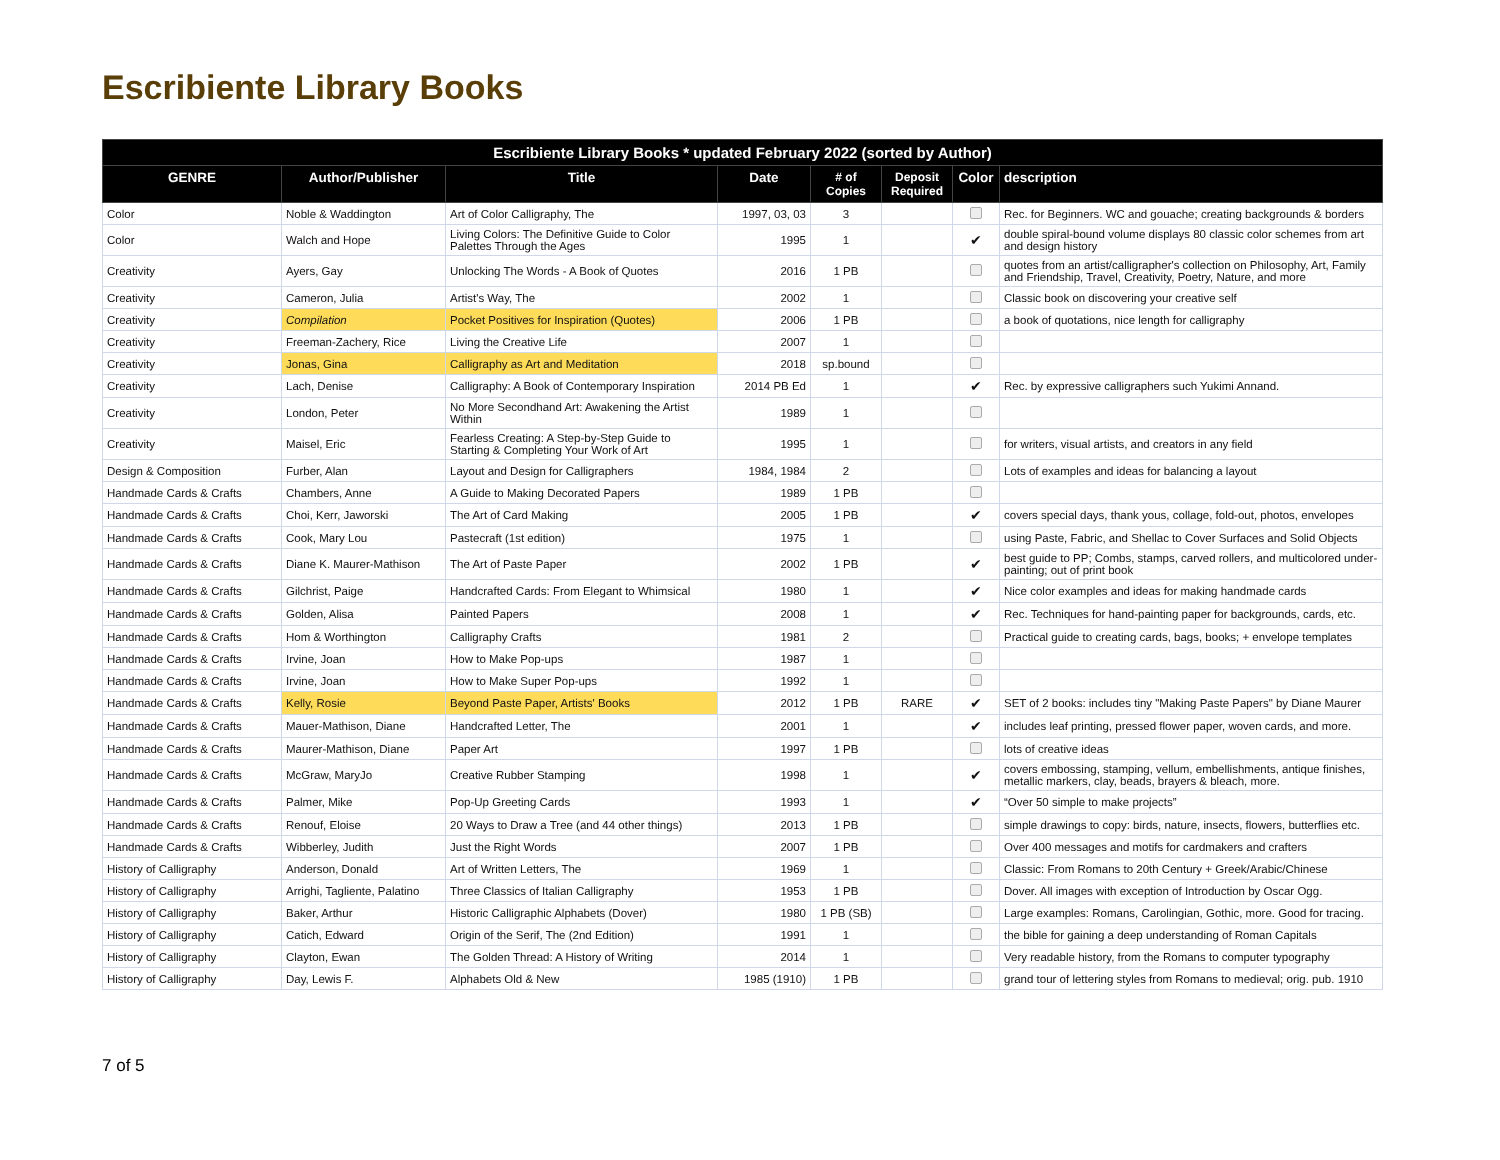Escribiente Library Books
| Escribiente Library Books * updated February 2022 (sorted by Author) | | | | | | | |
| --- | --- | --- | --- | --- | --- | --- | --- |
| GENRE | Author/Publisher | Title | Date | # of Copies | Deposit Required | Color | description |
| Color | Noble & Waddington | Art of Color Calligraphy, The | 1997, 03, 03 | 3 | | | Rec. for Beginners. WC and gouache; creating backgrounds & borders |
| Color | Walch and Hope | Living Colors: The Definitive Guide to Color Palettes Through the Ages | 1995 | 1 | | ✔ | double spiral-bound volume displays 80 classic color schemes from art and design history |
| Creativity | Ayers, Gay | Unlocking The Words - A Book of Quotes | 2016 | 1 PB | | | quotes from an artist/calligrapher's collection on Philosophy, Art, Family and Friendship, Travel, Creativity, Poetry, Nature, and more |
| Creativity | Cameron, Julia | Artist's Way, The | 2002 | 1 | | | Classic book on discovering your creative self |
| Creativity | Compilation | Pocket Positives for Inspiration (Quotes) | 2006 | 1 PB | | | a book of quotations, nice length for calligraphy |
| Creativity | Freeman-Zachery, Rice | Living the Creative Life | 2007 | 1 | | | |
| Creativity | Jonas, Gina | Calligraphy as Art and Meditation | 2018 | sp.bound | | | |
| Creativity | Lach, Denise | Calligraphy: A Book of Contemporary Inspiration | 2014 PB Ed | 1 | | ✔ | Rec. by expressive calligraphers such Yukimi Annand. |
| Creativity | London, Peter | No More Secondhand Art: Awakening the Artist Within | 1989 | 1 | | | |
| Creativity | Maisel, Eric | Fearless Creating: A Step-by-Step Guide to Starting & Completing Your Work of Art | 1995 | 1 | | | for writers, visual artists, and creators in any field |
| Design & Composition | Furber, Alan | Layout and Design for Calligraphers | 1984, 1984 | 2 | | | Lots of examples and ideas for balancing a layout |
| Handmade Cards & Crafts | Chambers, Anne | A Guide to Making Decorated Papers | 1989 | 1 PB | | | |
| Handmade Cards & Crafts | Choi, Kerr, Jaworski | The Art of Card Making | 2005 | 1 PB | | ✔ | covers special days, thank yous, collage, fold-out, photos, envelopes |
| Handmade Cards & Crafts | Cook, Mary Lou | Pastecraft (1st edition) | 1975 | 1 | | | using Paste, Fabric, and Shellac to Cover Surfaces and Solid Objects |
| Handmade Cards & Crafts | Diane K. Maurer-Mathison | The Art of Paste Paper | 2002 | 1 PB | | ✔ | best guide to PP; Combs, stamps, carved rollers, and multicolored under-painting; out of print book |
| Handmade Cards & Crafts | Gilchrist, Paige | Handcrafted Cards: From Elegant to Whimsical | 1980 | 1 | | ✔ | Nice color examples and ideas for making handmade cards |
| Handmade Cards & Crafts | Golden, Alisa | Painted Papers | 2008 | 1 | | ✔ | Rec. Techniques for hand-painting paper for backgrounds, cards, etc. |
| Handmade Cards & Crafts | Hom & Worthington | Calligraphy Crafts | 1981 | 2 | | | Practical guide to creating cards, bags, books; + envelope templates |
| Handmade Cards & Crafts | Irvine, Joan | How to Make Pop-ups | 1987 | 1 | | | |
| Handmade Cards & Crafts | Irvine, Joan | How to Make Super Pop-ups | 1992 | 1 | | | |
| Handmade Cards & Crafts | Kelly, Rosie | Beyond Paste Paper, Artists' Books | 2012 | 1 PB | RARE | ✔ | SET of 2 books: includes tiny "Making Paste Papers" by Diane Maurer |
| Handmade Cards & Crafts | Mauer-Mathison, Diane | Handcrafted Letter, The | 2001 | 1 | | ✔ | includes leaf printing, pressed flower paper, woven cards, and more. |
| Handmade Cards & Crafts | Maurer-Mathison, Diane | Paper Art | 1997 | 1 PB | | | lots of creative ideas |
| Handmade Cards & Crafts | McGraw, MaryJo | Creative Rubber Stamping | 1998 | 1 | | ✔ | covers embossing, stamping, vellum, embellishments, antique finishes, metallic markers, clay, beads, brayers & bleach, more. |
| Handmade Cards & Crafts | Palmer, Mike | Pop-Up Greeting Cards | 1993 | 1 | | ✔ | “Over 50 simple to make projects” |
| Handmade Cards & Crafts | Renouf, Eloise | 20 Ways to Draw a Tree (and 44 other things) | 2013 | 1 PB | | | simple drawings to copy: birds, nature, insects, flowers, butterflies etc. |
| Handmade Cards & Crafts | Wibberley, Judith | Just the Right Words | 2007 | 1 PB | | | Over 400 messages and motifs for cardmakers and crafters |
| History of Calligraphy | Anderson, Donald | Art of Written Letters, The | 1969 | 1 | | | Classic: From Romans to 20th Century + Greek/Arabic/Chinese |
| History of Calligraphy | Arrighi, Tagliente, Palatino | Three Classics of Italian Calligraphy | 1953 | 1 PB | | | Dover. All images with exception of Introduction by Oscar Ogg. |
| History of Calligraphy | Baker, Arthur | Historic Calligraphic Alphabets (Dover) | 1980 | 1 PB (SB) | | | Large examples: Romans, Carolingian, Gothic, more. Good for tracing. |
| History of Calligraphy | Catich, Edward | Origin of the Serif, The (2nd Edition) | 1991 | 1 | | | the bible for gaining a deep understanding of Roman Capitals |
| History of Calligraphy | Clayton, Ewan | The Golden Thread: A History of Writing | 2014 | 1 | | | Very readable history, from the Romans to computer typography |
| History of Calligraphy | Day, Lewis F. | Alphabets Old & New | 1985 (1910) | 1 PB | | | grand tour of lettering styles from Romans to medieval; orig. pub. 1910 |
7 of 5